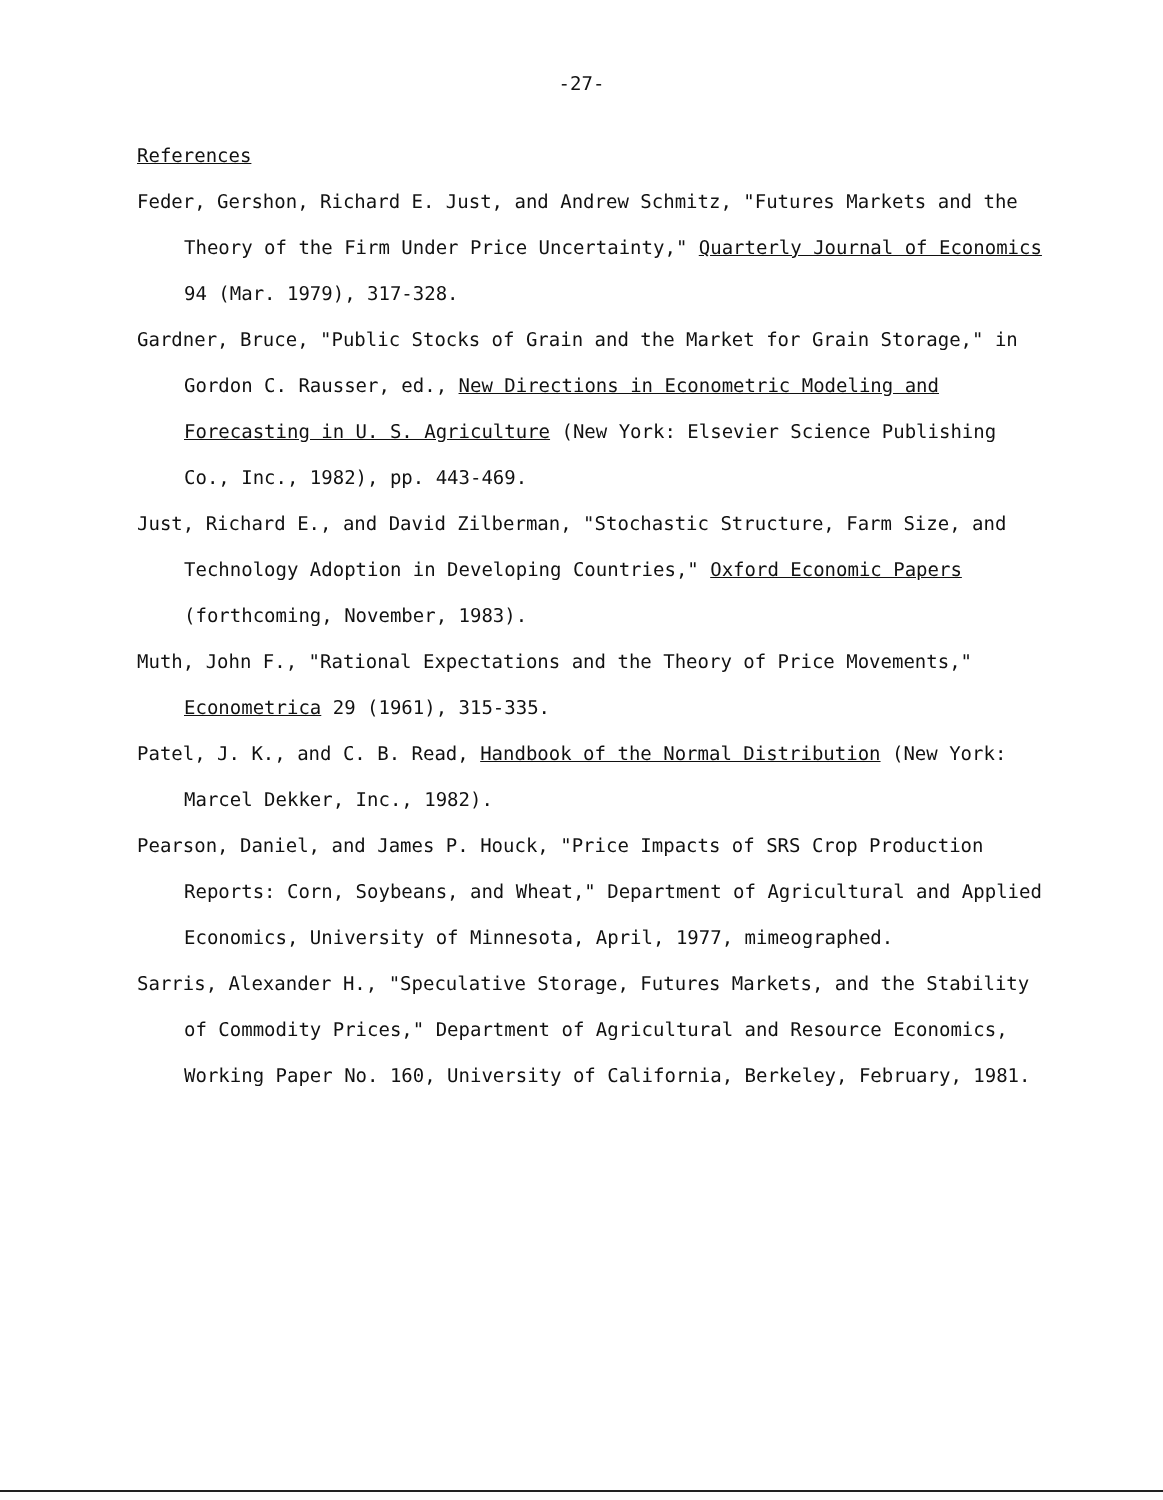-27-
References
Feder, Gershon, Richard E. Just, and Andrew Schmitz, "Futures Markets and the Theory of the Firm Under Price Uncertainty," Quarterly Journal of Economics 94 (Mar. 1979), 317-328.
Gardner, Bruce, "Public Stocks of Grain and the Market for Grain Storage," in Gordon C. Rausser, ed., New Directions in Econometric Modeling and Forecasting in U. S. Agriculture (New York: Elsevier Science Publishing Co., Inc., 1982), pp. 443-469.
Just, Richard E., and David Zilberman, "Stochastic Structure, Farm Size, and Technology Adoption in Developing Countries," Oxford Economic Papers (forthcoming, November, 1983).
Muth, John F., "Rational Expectations and the Theory of Price Movements," Econometrica 29 (1961), 315-335.
Patel, J. K., and C. B. Read, Handbook of the Normal Distribution (New York: Marcel Dekker, Inc., 1982).
Pearson, Daniel, and James P. Houck, "Price Impacts of SRS Crop Production Reports: Corn, Soybeans, and Wheat," Department of Agricultural and Applied Economics, University of Minnesota, April, 1977, mimeographed.
Sarris, Alexander H., "Speculative Storage, Futures Markets, and the Stability of Commodity Prices," Department of Agricultural and Resource Economics, Working Paper No. 160, University of California, Berkeley, February, 1981.